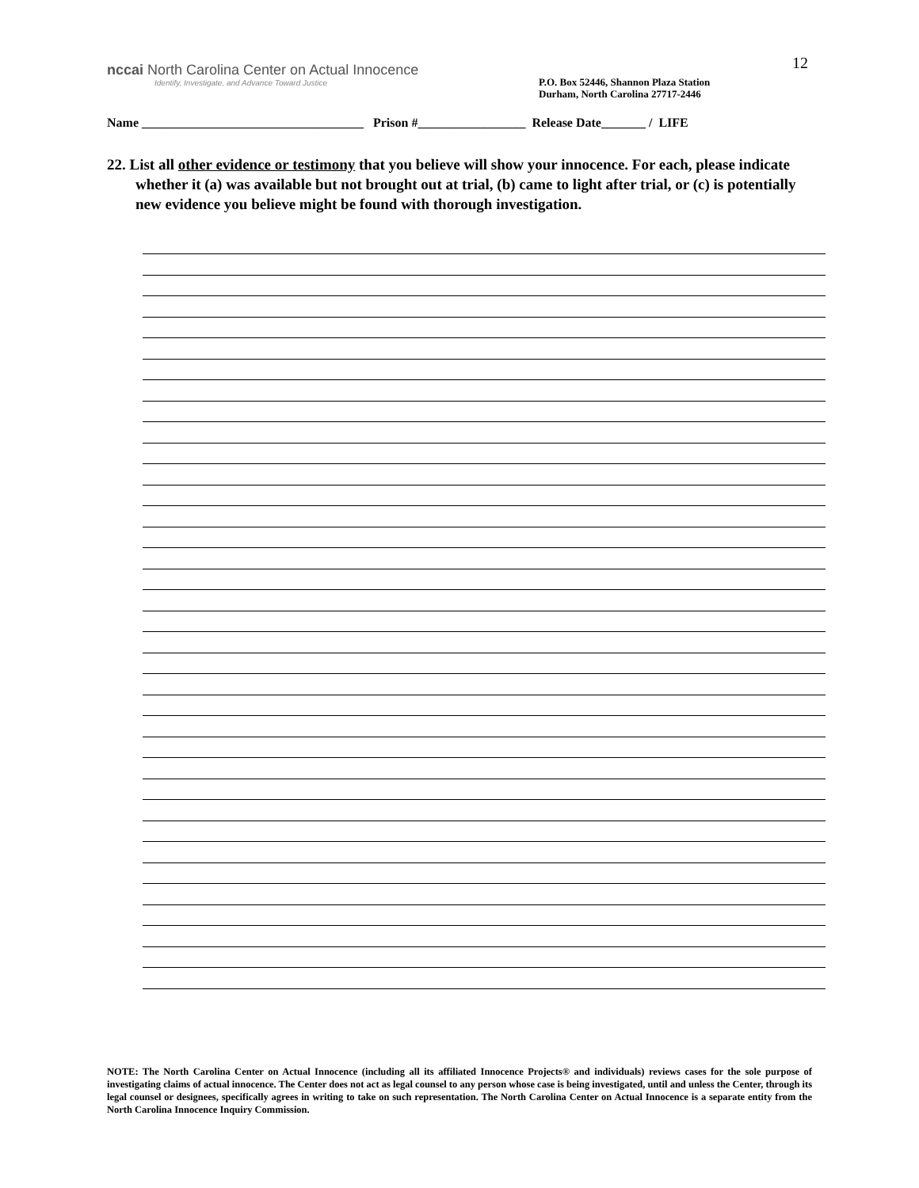12
nccai North Carolina Center on Actual Innocence
Identify, Investigate, and Advance Toward Justice
P.O. Box 52446, Shannon Plaza Station
Durham, North Carolina 27717-2446
Name ___________________________________ Prison #_________________ Release Date_______ / LIFE
22. List all other evidence or testimony that you believe will show your innocence. For each, please indicate whether it (a) was available but not brought out at trial, (b) came to light after trial, or (c) is potentially new evidence you believe might be found with thorough investigation.
NOTE: The North Carolina Center on Actual Innocence (including all its affiliated Innocence Projects® and individuals) reviews cases for the sole purpose of investigating claims of actual innocence. The Center does not act as legal counsel to any person whose case is being investigated, until and unless the Center, through its legal counsel or designees, specifically agrees in writing to take on such representation. The North Carolina Center on Actual Innocence is a separate entity from the North Carolina Innocence Inquiry Commission.